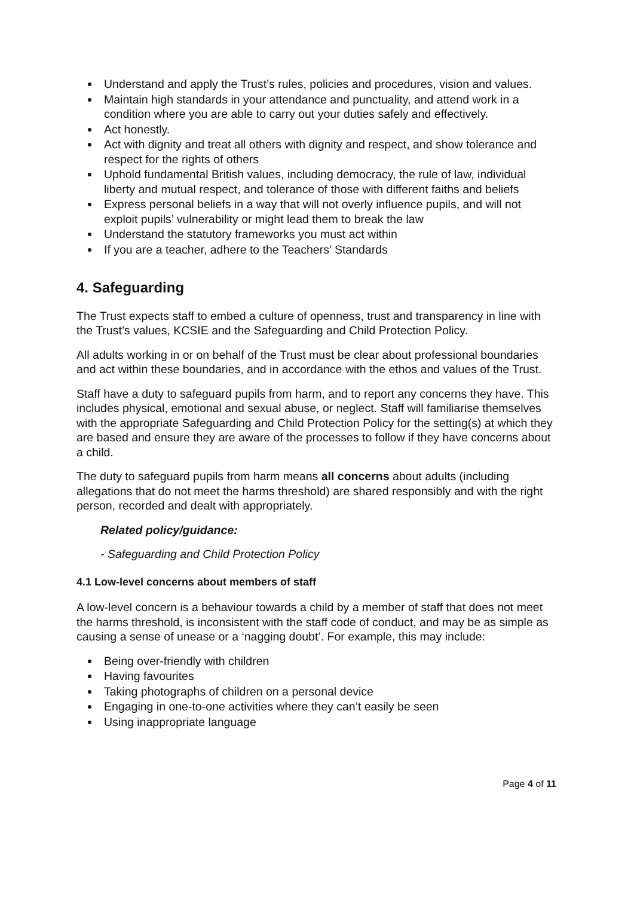Understand and apply the Trust’s rules, policies and procedures, vision and values.
Maintain high standards in your attendance and punctuality, and attend work in a condition where you are able to carry out your duties safely and effectively.
Act honestly.
Act with dignity and treat all others with dignity and respect, and show tolerance and respect for the rights of others
Uphold fundamental British values, including democracy, the rule of law, individual liberty and mutual respect, and tolerance of those with different faiths and beliefs
Express personal beliefs in a way that will not overly influence pupils, and will not exploit pupils’ vulnerability or might lead them to break the law
Understand the statutory frameworks you must act within
If you are a teacher, adhere to the Teachers’ Standards
4. Safeguarding
The Trust expects staff to embed a culture of openness, trust and transparency in line with the Trust’s values, KCSIE and the Safeguarding and Child Protection Policy.
All adults working in or on behalf of the Trust must be clear about professional boundaries and act within these boundaries, and in accordance with the ethos and values of the Trust.
Staff have a duty to safeguard pupils from harm, and to report any concerns they have. This includes physical, emotional and sexual abuse, or neglect. Staff will familiarise themselves with the appropriate Safeguarding and Child Protection Policy for the setting(s) at which they are based and ensure they are aware of the processes to follow if they have concerns about a child.
The duty to safeguard pupils from harm means all concerns about adults (including allegations that do not meet the harms threshold) are shared responsibly and with the right person, recorded and dealt with appropriately.
Related policy/guidance:
- Safeguarding and Child Protection Policy
4.1 Low-level concerns about members of staff
A low-level concern is a behaviour towards a child by a member of staff that does not meet the harms threshold, is inconsistent with the staff code of conduct, and may be as simple as causing a sense of unease or a ‘nagging doubt’. For example, this may include:
Being over-friendly with children
Having favourites
Taking photographs of children on a personal device
Engaging in one-to-one activities where they can’t easily be seen
Using inappropriate language
Page 4 of 11